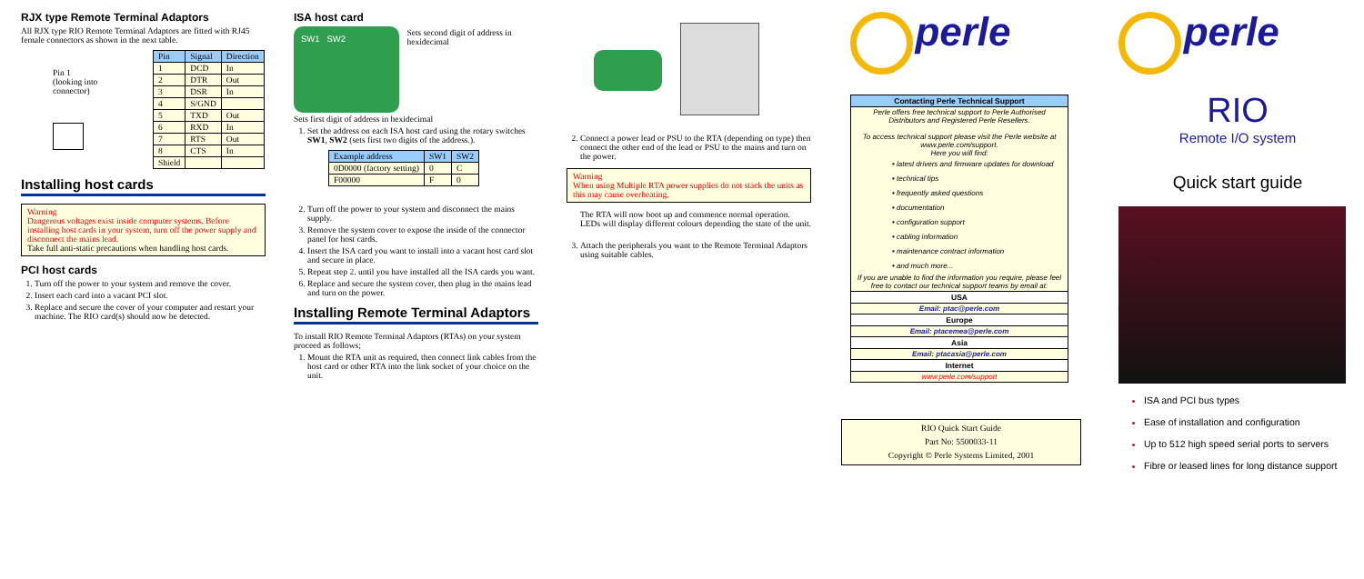RJX type Remote Terminal Adaptors
All RJX type RIO Remote Terminal Adaptors are fitted with RJ45 female connectors as shown in the next table.
Pin 1
(looking into connector)
| Pin | Signal | Direction |
| --- | --- | --- |
| 1 | DCD | In |
| 2 | DTR | Out |
| 3 | DSR | In |
| 4 | S/GND | |
| 5 | TXD | Out |
| 6 | RXD | In |
| 7 | RTS | Out |
| 8 | CTS | In |
| Shield | | |
Installing host cards
Warning
Dangerous voltages exist inside computer systems. Before installing host cards in your system, turn off the power supply and disconnect the mains lead.
Take full anti-static precautions when handling host cards.
PCI host cards
1. Turn off the power to your system and remove the cover.
2. Insert each card into a vacant PCI slot.
3. Replace and secure the cover of your computer and restart your machine. The RIO card(s) should now be detected.
ISA host card
SW1 SW2
Sets second digit of address in hexidecimal
Sets first digit of address in hexidecimal
1. Set the address on each ISA host card using the rotary switches SW1, SW2 (sets first two digits of the address.).
| Example address | SW1 | SW2 |
| --- | --- | --- |
| 0D0000 (factory setting) | 0 | C |
| F00000 | F | 0 |
2. Turn off the power to your system and disconnect the mains supply.
3. Remove the system cover to expose the inside of the connector panel for host cards.
4. Insert the ISA card you want to install into a vacant host card slot and secure in place.
5. Repeat step 2. until you have installed all the ISA cards you want.
6. Replace and secure the system cover, then plug in the mains lead and turn on the power.
Installing Remote Terminal Adaptors
To install RIO Remote Terminal Adaptors (RTAs) on your system proceed as follows;
1. Mount the RTA unit as required, then connect link cables from the host card or other RTA into the link socket of your choice on the unit.
2. Connect a power lead or PSU to the RTA (depending on type) then connect the other end of the lead or PSU to the mains and turn on the power.
Warning
When using Multiple RTA power supplies do not stack the units as this may cause overheating.
The RTA will now boot up and commence normal operation. LEDs will display different colours depending the state of the unit.
3. Attach the peripherals you want to the Remote Terminal Adaptors using suitable cables.
perle
| Contacting Perle Technical Support |
| --- |
| Perle offers free technical support to Perle Authorised Distributors and Registered Perle Resellers. To access technical support please visit the Perle website at www.perle.com/support. Here you will find: • latest drivers and firmware updates for download • technical tips • frequently asked questions • documentation • configuration support • cabling information • maintenance contract information • and much more... If you are unable to find the information you require, please feel free to contact our technical support teams by email at: |
| USA |
| Email: ptac@perle.com |
| Europe |
| Email: ptacemea@perle.com |
| Asia |
| Email: ptacasia@perle.com |
| Internet |
| www.perle.com/support |
RIO Quick Start Guide
Part No: 5500033-11
Copyright © Perle Systems Limited, 2001
perle
RIO
Remote I/O system
Quick start guide
ISA and PCI bus types
Ease of installation and configuration
Up to 512 high speed serial ports to servers
Fibre or leased lines for long distance support